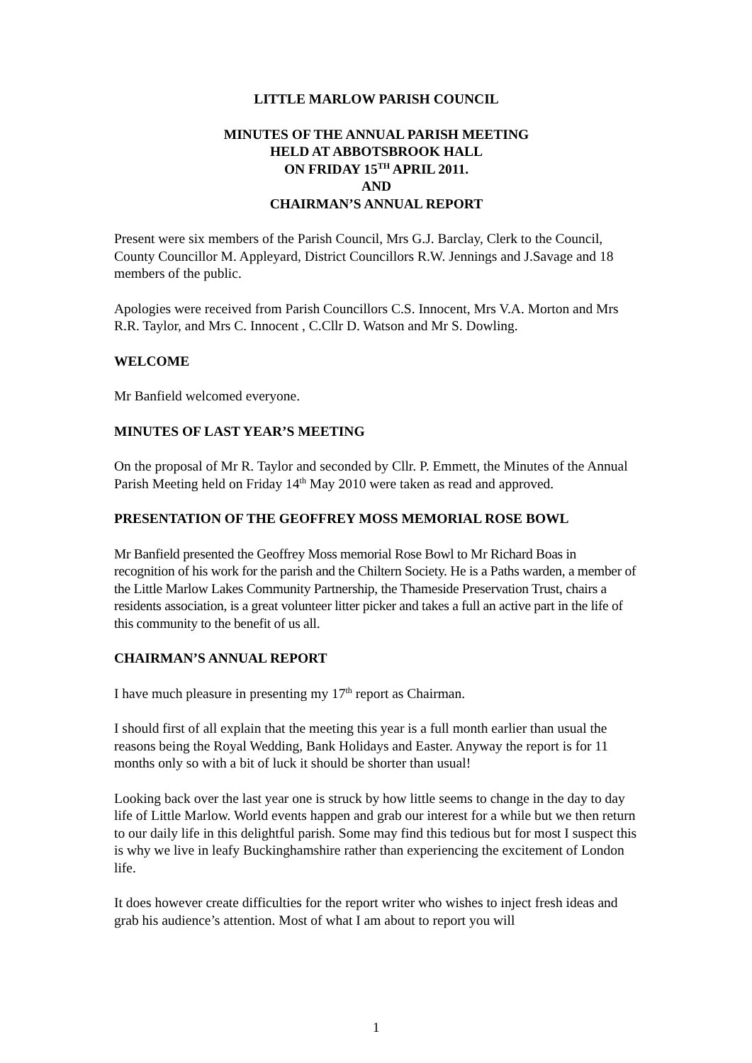LITTLE MARLOW PARISH COUNCIL
MINUTES OF THE ANNUAL PARISH MEETING
HELD AT ABBOTSBROOK HALL
ON FRIDAY 15<sup>TH</sup> APRIL 2011.
AND
CHAIRMAN’S ANNUAL REPORT
Present were six members of the Parish Council, Mrs G.J. Barclay, Clerk to the Council, County Councillor M. Appleyard, District Councillors R.W. Jennings and J.Savage and 18 members of the public.
Apologies were received from Parish Councillors C.S. Innocent, Mrs V.A. Morton and Mrs R.R. Taylor, and Mrs C. Innocent , C.Cllr D. Watson and Mr S. Dowling.
WELCOME
Mr Banfield welcomed everyone.
MINUTES OF LAST YEAR’S MEETING
On the proposal of Mr R. Taylor and seconded by Cllr. P. Emmett, the Minutes of the Annual Parish Meeting held on Friday 14<sup>th</sup> May 2010 were taken as read and approved.
PRESENTATION OF THE GEOFFREY MOSS MEMORIAL ROSE BOWL
Mr Banfield presented the Geoffrey Moss memorial Rose Bowl to Mr Richard Boas in recognition of his work for the parish and the Chiltern Society. He is a Paths warden, a member of the Little Marlow Lakes Community Partnership, the Thameside Preservation Trust, chairs a residents association, is a great volunteer litter picker and takes a full an active part in the life of this community to the benefit of us all.
CHAIRMAN’S ANNUAL REPORT
I have much pleasure in presenting my 17<sup>th</sup> report as Chairman.
I should first of all explain that the meeting this year is a full month earlier than usual the reasons being the Royal Wedding, Bank Holidays and Easter. Anyway the report is for 11 months only so with a bit of luck it should be shorter than usual!
Looking back over the last year one is struck by how little seems to change in the day to day life of Little Marlow. World events happen and grab our interest for a while but we then return to our daily life in this delightful parish. Some may find this tedious but for most I suspect this is why we live in leafy Buckinghamshire rather than experiencing the excitement of London life.
It does however create difficulties for the report writer who wishes to inject fresh ideas and grab his audience’s attention. Most of what I am about to report you will
1